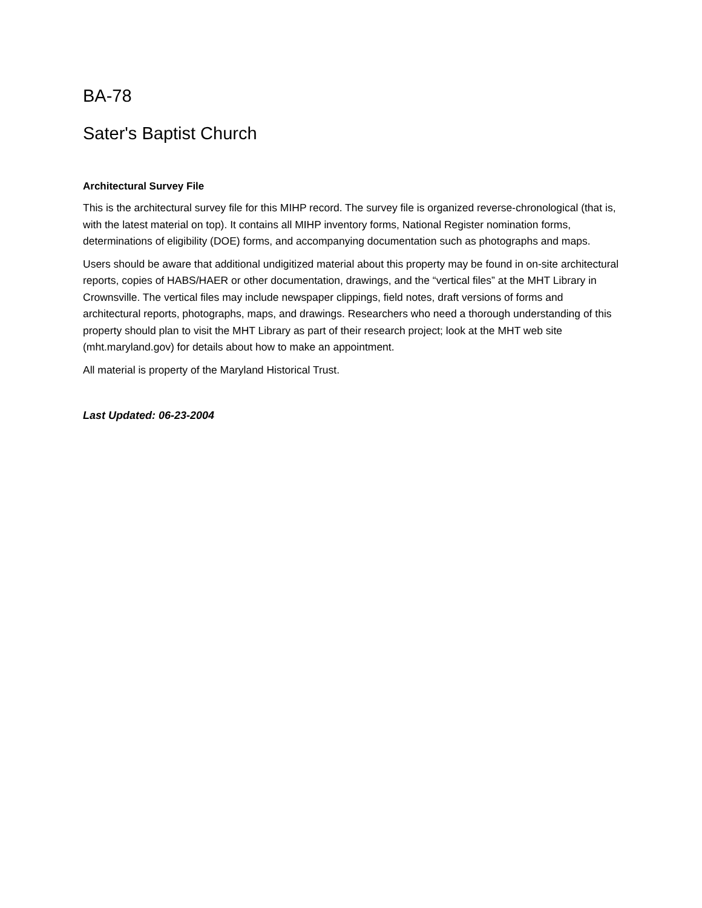BA-78
Sater's Baptist Church
Architectural Survey File
This is the architectural survey file for this MIHP record. The survey file is organized reverse-chronological (that is, with the latest material on top). It contains all MIHP inventory forms, National Register nomination forms, determinations of eligibility (DOE) forms, and accompanying documentation such as photographs and maps.
Users should be aware that additional undigitized material about this property may be found in on-site architectural reports, copies of HABS/HAER or other documentation, drawings, and the “vertical files” at the MHT Library in Crownsville. The vertical files may include newspaper clippings, field notes, draft versions of forms and architectural reports, photographs, maps, and drawings. Researchers who need a thorough understanding of this property should plan to visit the MHT Library as part of their research project; look at the MHT web site (mht.maryland.gov) for details about how to make an appointment.
All material is property of the Maryland Historical Trust.
Last Updated: 06-23-2004